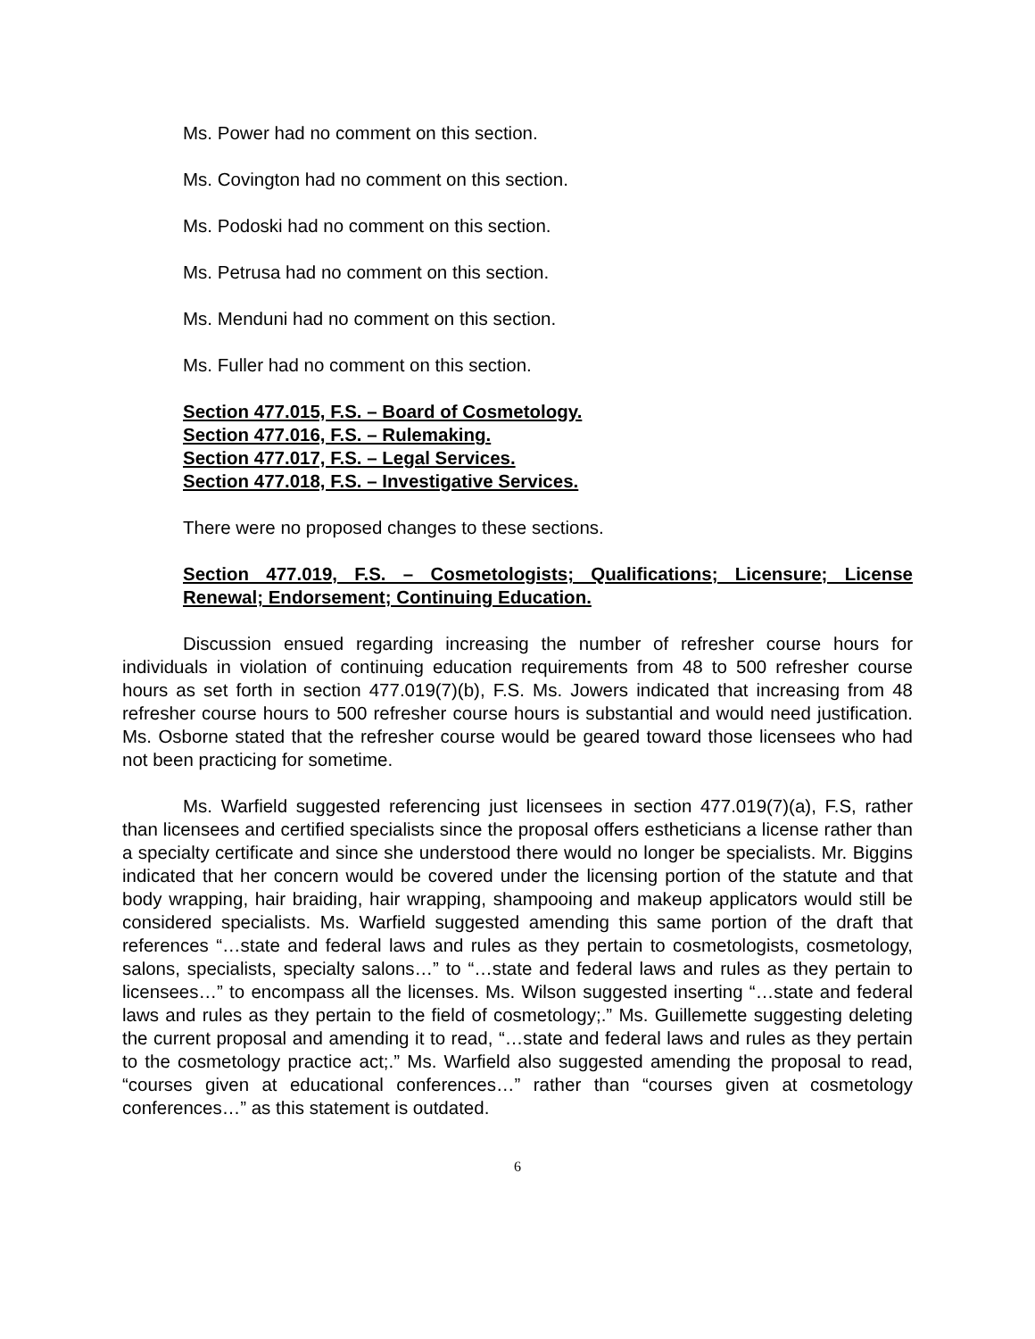Ms. Power had no comment on this section.
Ms. Covington had no comment on this section.
Ms. Podoski had no comment on this section.
Ms. Petrusa had no comment on this section.
Ms. Menduni had no comment on this section.
Ms. Fuller had no comment on this section.
Section 477.015, F.S. – Board of Cosmetology.
Section 477.016, F.S. – Rulemaking.
Section 477.017, F.S. – Legal Services.
Section 477.018, F.S. – Investigative Services.
There were no proposed changes to these sections.
Section 477.019, F.S. – Cosmetologists; Qualifications; Licensure; License Renewal; Endorsement; Continuing Education.
Discussion ensued regarding increasing the number of refresher course hours for individuals in violation of continuing education requirements from 48 to 500 refresher course hours as set forth in section 477.019(7)(b), F.S. Ms. Jowers indicated that increasing from 48 refresher course hours to 500 refresher course hours is substantial and would need justification. Ms. Osborne stated that the refresher course would be geared toward those licensees who had not been practicing for sometime.
Ms. Warfield suggested referencing just licensees in section 477.019(7)(a), F.S, rather than licensees and certified specialists since the proposal offers estheticians a license rather than a specialty certificate and since she understood there would no longer be specialists. Mr. Biggins indicated that her concern would be covered under the licensing portion of the statute and that body wrapping, hair braiding, hair wrapping, shampooing and makeup applicators would still be considered specialists. Ms. Warfield suggested amending this same portion of the draft that references “…state and federal laws and rules as they pertain to cosmetologists, cosmetology, salons, specialists, specialty salons…” to “…state and federal laws and rules as they pertain to licensees…” to encompass all the licenses. Ms. Wilson suggested inserting “…state and federal laws and rules as they pertain to the field of cosmetology;.” Ms. Guillemette suggesting deleting the current proposal and amending it to read, “…state and federal laws and rules as they pertain to the cosmetology practice act;.” Ms. Warfield also suggested amending the proposal to read, “courses given at educational conferences…” rather than “courses given at cosmetology conferences…” as this statement is outdated.
6